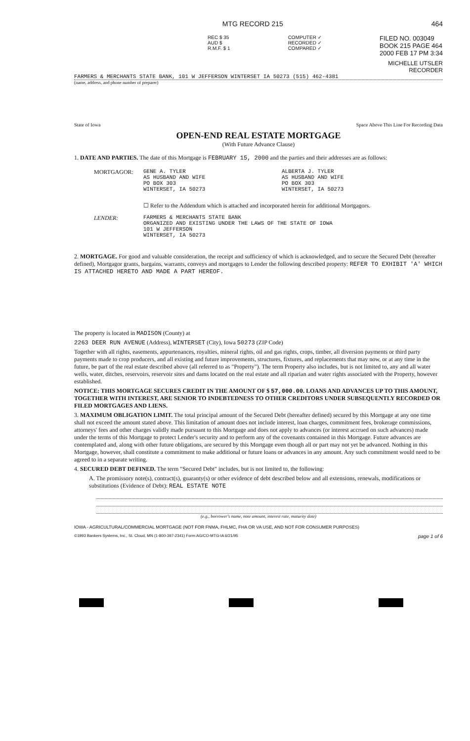MTG RECORD 215 464
REC $ 35
AUD $
R.M.F. $ 1
COMPUTER ✓
RECORDED ✓
COMPARED ✓
FILED NO. 003049
BOOK 215 PAGE 464
2000 FEB 17 PM 3:34
MICHELLE UTSLER
RECORDER
FARMERS & MERCHANTS STATE BANK, 101 W JEFFERSON WINTERSET IA 50273 (515) 462-4381
(name, address, and phone number of preparer)
State of Iowa Space Above This Line For Recording Data
OPEN-END REAL ESTATE MORTGAGE
(With Future Advance Clause)
1. DATE AND PARTIES. The date of this Mortgage is FEBRUARY 15, 2000 and the parties and their addresses are as follows:
MORTGAGOR: GENE A. TYLER
AS HUSBAND AND WIFE
PO BOX 303
WINTERSET, IA 50273
ALBERTA J. TYLER
AS HUSBAND AND WIFE
PO BOX 303
WINTERSET, IA 50273
☐ Refer to the Addendum which is attached and incorporated herein for additional Mortgagors.
LENDER: FARMERS & MERCHANTS STATE BANK
ORGANIZED AND EXISTING UNDER THE LAWS OF THE STATE OF IOWA
101 W JEFFERSON
WINTERSET, IA 50273
2. MORTGAGE. For good and valuable consideration, the receipt and sufficiency of which is acknowledged, and to secure the Secured Debt (hereafter defined), Mortgagor grants, bargains, warrants, conveys and mortgages to Lender the following described property: REFER TO EXHIBIT 'A' WHICH IS ATTACHED HERETO AND MADE A PART HEREOF.
The property is located in MADISON (County) at
2263 DEER RUN AVENUE (Address), WINTERSET (City), Iowa 50273 (ZIP Code)
Together with all rights, easements, appurtenances, royalties, mineral rights, oil and gas rights, crops, timber, all diversion payments or third party payments made to crop producers, and all existing and future improvements, structures, fixtures, and replacements that may now, or at any time in the future, be part of the real estate described above (all referred to as "Property"). The term Property also includes, but is not limited to, any and all water wells, water, ditches, reservoirs, reservoir sites and dams located on the real estate and all riparian and water rights associated with the Property, however established.
NOTICE: THIS MORTGAGE SECURES CREDIT IN THE AMOUNT OF $ 57,000.00. LOANS AND ADVANCES UP TO THIS AMOUNT, TOGETHER WITH INTEREST, ARE SENIOR TO INDEBTEDNESS TO OTHER CREDITORS UNDER SUBSEQUENTLY RECORDED OR FILED MORTGAGES AND LIENS.
3. MAXIMUM OBLIGATION LIMIT. The total principal amount of the Secured Debt (hereafter defined) secured by this Mortgage at any one time shall not exceed the amount stated above. This limitation of amount does not include interest, loan charges, commitment fees, brokerage commissions, attorneys' fees and other charges validly made pursuant to this Mortgage and does not apply to advances (or interest accrued on such advances) made under the terms of this Mortgage to protect Lender's security and to perform any of the covenants contained in this Mortgage. Future advances are contemplated and, along with other future obligations, are secured by this Mortgage even though all or part may not yet be advanced. Nothing in this Mortgage, however, shall constitute a commitment to make additional or future loans or advances in any amount. Any such commitment would need to be agreed to in a separate writing.
4. SECURED DEBT DEFINED. The term "Secured Debt" includes, but is not limited to, the following:
A. The promissory note(s), contract(s), guaranty(s) or other evidence of debt described below and all extensions, renewals, modifications or substitutions (Evidence of Debt): REAL ESTATE NOTE
(e.g., borrower's name, note amount, interest rate, maturity date)
IOWA - AGRICULTURAL/COMMERCIAL MORTGAGE (NOT FOR FNMA, FHLMC, FHA OR VA USE, AND NOT FOR CONSUMER PURPOSES)
©1993 Bankers Systems, Inc., St. Cloud, MN (1-800-397-2341) Form AG/CO-MTG-IA 6/21/95 page 1 of 6